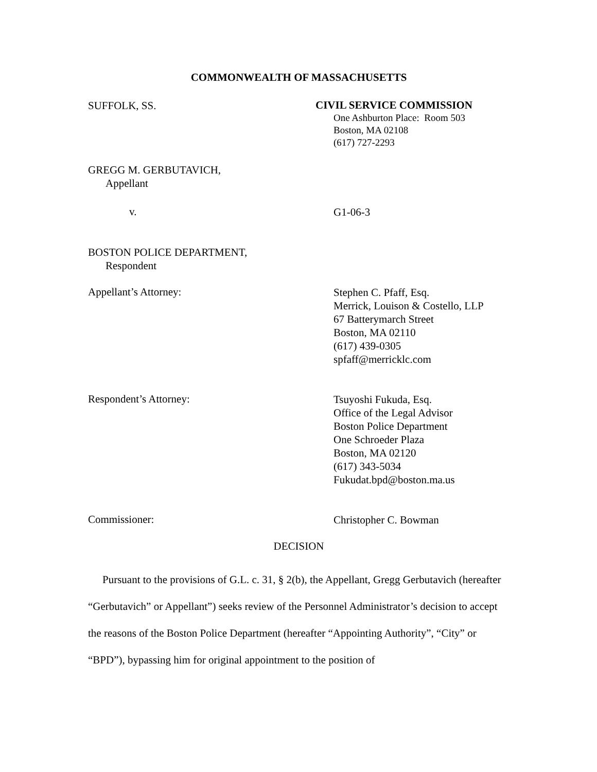COMMONWEALTH OF MASSACHUSETTS
SUFFOLK, SS.
CIVIL SERVICE COMMISSION
One Ashburton Place: Room 503
Boston, MA 02108
(617) 727-2293
GREGG M. GERBUTAVICH,
Appellant
v.
G1-06-3
BOSTON POLICE DEPARTMENT,
Respondent
Appellant’s Attorney:
Stephen C. Pfaff, Esq.
Merrick, Louison & Costello, LLP
67 Batterymarch Street
Boston, MA 02110
(617) 439-0305
spfaff@merricklc.com
Respondent’s Attorney:
Tsuyoshi Fukuda, Esq.
Office of the Legal Advisor
Boston Police Department
One Schroeder Plaza
Boston, MA 02120
(617) 343-5034
Fukudat.bpd@boston.ma.us
Commissioner:
Christopher C. Bowman
DECISION
Pursuant to the provisions of G.L. c. 31, § 2(b), the Appellant, Gregg Gerbutavich (hereafter “Gerbutavich” or Appellant”) seeks review of the Personnel Administrator’s decision to accept the reasons of the Boston Police Department (hereafter “Appointing Authority”, “City” or “BPD”), bypassing him for original appointment to the position of